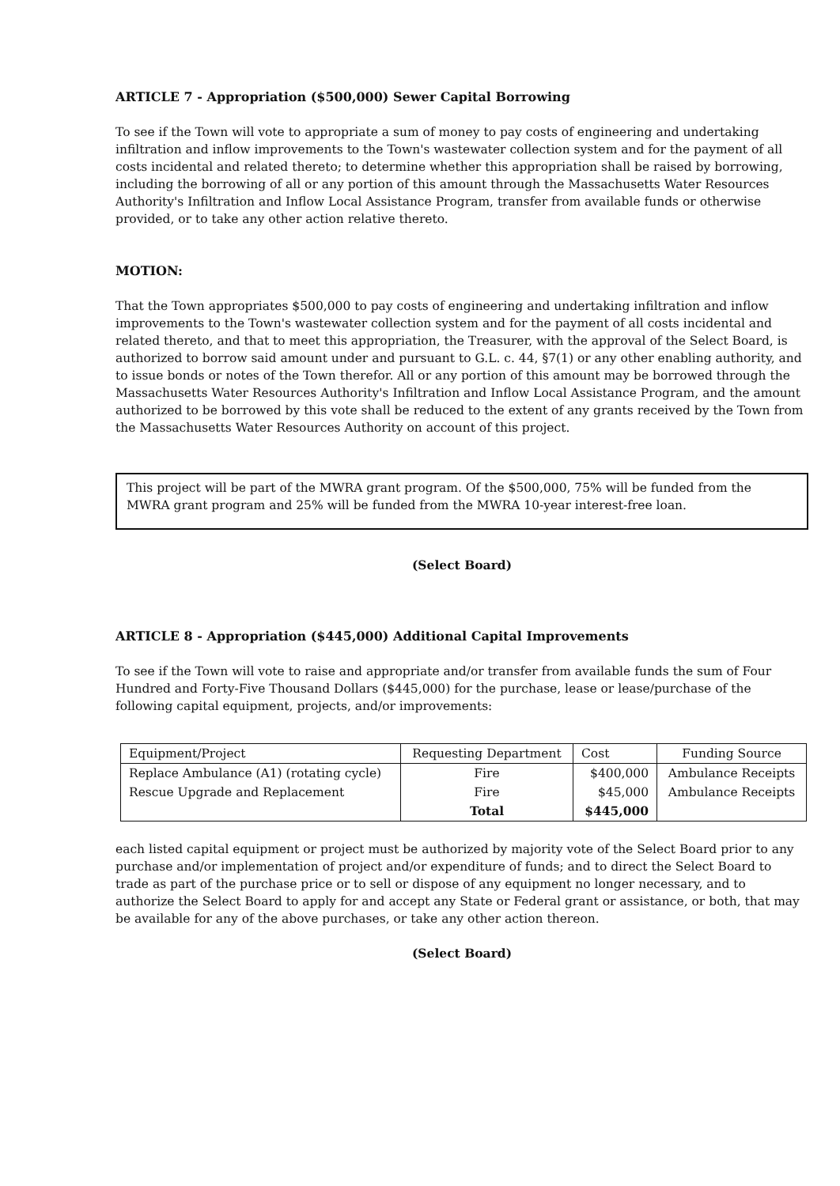ARTICLE 7 - Appropriation ($500,000) Sewer Capital Borrowing
To see if the Town will vote to appropriate a sum of money to pay costs of engineering and undertaking infiltration and inflow improvements to the Town's wastewater collection system and for the payment of all costs incidental and related thereto; to determine whether this appropriation shall be raised by borrowing, including the borrowing of all or any portion of this amount through the Massachusetts Water Resources Authority's Infiltration and Inflow Local Assistance Program, transfer from available funds or otherwise provided, or to take any other action relative thereto.
MOTION:
That the Town appropriates $500,000 to pay costs of engineering and undertaking infiltration and inflow improvements to the Town's wastewater collection system and for the payment of all costs incidental and related thereto, and that to meet this appropriation, the Treasurer, with the approval of the Select Board, is authorized to borrow said amount under and pursuant to G.L. c. 44, §7(1) or any other enabling authority, and to issue bonds or notes of the Town therefor. All or any portion of this amount may be borrowed through the Massachusetts Water Resources Authority's Infiltration and Inflow Local Assistance Program, and the amount authorized to be borrowed by this vote shall be reduced to the extent of any grants received by the Town from the Massachusetts Water Resources Authority on account of this project.
This project will be part of the MWRA grant program. Of the $500,000, 75% will be funded from the MWRA grant program and 25% will be funded from the MWRA 10-year interest-free loan.
(Select Board)
ARTICLE 8 - Appropriation ($445,000) Additional Capital Improvements
To see if the Town will vote to raise and appropriate and/or transfer from available funds the sum of Four Hundred and Forty-Five Thousand Dollars ($445,000) for the purchase, lease or lease/purchase of the following capital equipment, projects, and/or improvements:
| Equipment/Project | Requesting Department | Cost | Funding Source |
| Replace Ambulance (A1) (rotating cycle) | Fire | $400,000 | Ambulance Receipts |
| Rescue Upgrade and Replacement | Fire | $45,000 | Ambulance Receipts |
| | Total | $445,000 | |
each listed capital equipment or project must be authorized by majority vote of the Select Board prior to any purchase and/or implementation of project and/or expenditure of funds; and to direct the Select Board to trade as part of the purchase price or to sell or dispose of any equipment no longer necessary, and to authorize the Select Board to apply for and accept any State or Federal grant or assistance, or both, that may be available for any of the above purchases, or take any other action thereon.
(Select Board)